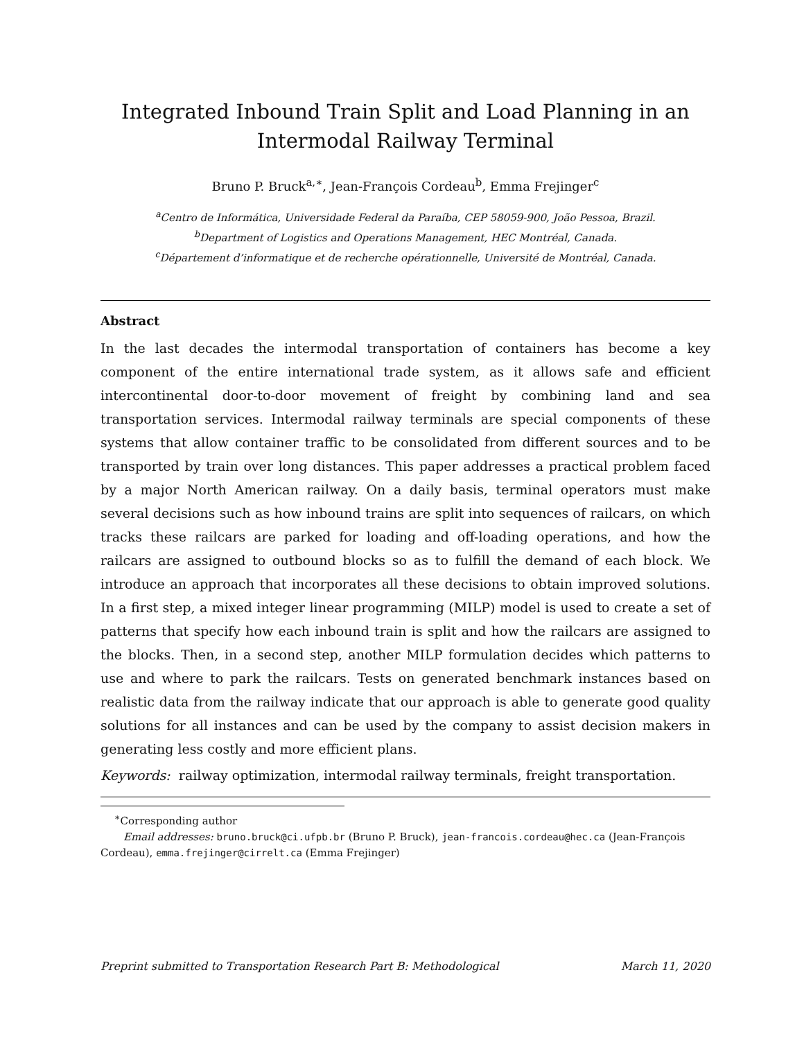Integrated Inbound Train Split and Load Planning in an
Intermodal Railway Terminal
Bruno P. Bruck<sup>a,∗</sup>, Jean-François Cordeau<sup>b</sup>, Emma Frejinger<sup>c</sup>
<sup>a</sup> Centro de Informática, Universidade Federal da Paraíba, CEP 58059-900, João Pessoa, Brazil.
<sup>b</sup> Department of Logistics and Operations Management, HEC Montréal, Canada.
<sup>c</sup> Département d’informatique et de recherche opérationnelle, Université de Montréal, Canada.
Abstract
In the last decades the intermodal transportation of containers has become a key component of the entire international trade system, as it allows safe and efficient intercontinental door-to-door movement of freight by combining land and sea transportation services. Intermodal railway terminals are special components of these systems that allow container traffic to be consolidated from different sources and to be transported by train over long distances. This paper addresses a practical problem faced by a major North American railway. On a daily basis, terminal operators must make several decisions such as how inbound trains are split into sequences of railcars, on which tracks these railcars are parked for loading and off-loading operations, and how the railcars are assigned to outbound blocks so as to fulfill the demand of each block. We introduce an approach that incorporates all these decisions to obtain improved solutions. In a first step, a mixed integer linear programming (MILP) model is used to create a set of patterns that specify how each inbound train is split and how the railcars are assigned to the blocks. Then, in a second step, another MILP formulation decides which patterns to use and where to park the railcars. Tests on generated benchmark instances based on realistic data from the railway indicate that our approach is able to generate good quality solutions for all instances and can be used by the company to assist decision makers in generating less costly and more efficient plans.
Keywords: railway optimization, intermodal railway terminals, freight transportation.
<sup>∗</sup>Corresponding author
Email addresses: bruno.bruck@ci.ufpb.br (Bruno P. Bruck), jean-francois.cordeau@hec.ca (Jean-François Cordeau), emma.frejinger@cirrelt.ca (Emma Frejinger)
Preprint submitted to Transportation Research Part B: Methodological March 11, 2020